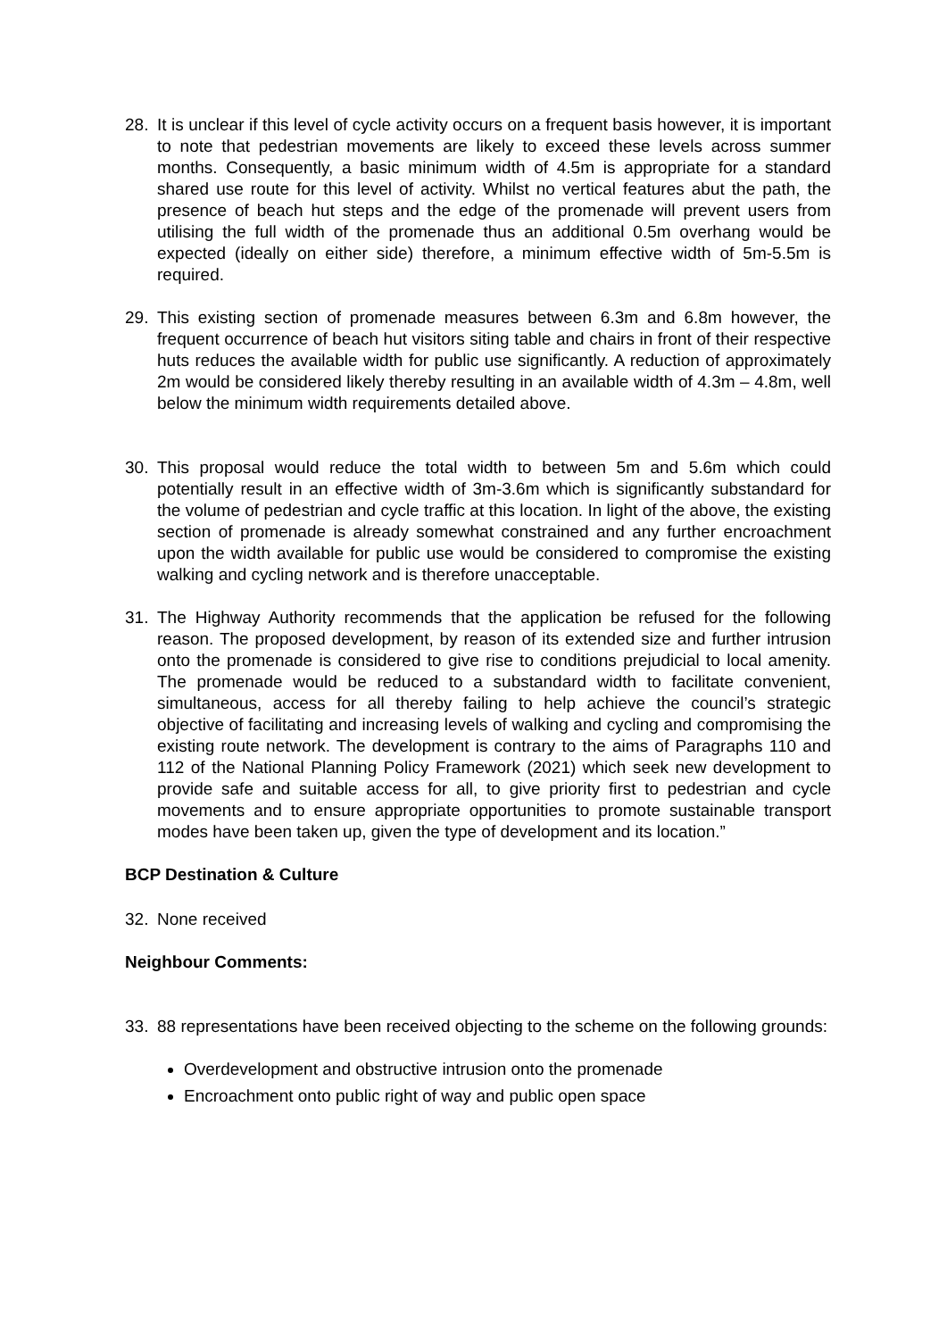28. It is unclear if this level of cycle activity occurs on a frequent basis however, it is important to note that pedestrian movements are likely to exceed these levels across summer months. Consequently, a basic minimum width of 4.5m is appropriate for a standard shared use route for this level of activity. Whilst no vertical features abut the path, the presence of beach hut steps and the edge of the promenade will prevent users from utilising the full width of the promenade thus an additional 0.5m overhang would be expected (ideally on either side) therefore, a minimum effective width of 5m-5.5m is required.
29. This existing section of promenade measures between 6.3m and 6.8m however, the frequent occurrence of beach hut visitors siting table and chairs in front of their respective huts reduces the available width for public use significantly. A reduction of approximately 2m would be considered likely thereby resulting in an available width of 4.3m – 4.8m, well below the minimum width requirements detailed above.
30. This proposal would reduce the total width to between 5m and 5.6m which could potentially result in an effective width of 3m-3.6m which is significantly substandard for the volume of pedestrian and cycle traffic at this location. In light of the above, the existing section of promenade is already somewhat constrained and any further encroachment upon the width available for public use would be considered to compromise the existing walking and cycling network and is therefore unacceptable.
31. The Highway Authority recommends that the application be refused for the following reason. The proposed development, by reason of its extended size and further intrusion onto the promenade is considered to give rise to conditions prejudicial to local amenity. The promenade would be reduced to a substandard width to facilitate convenient, simultaneous, access for all thereby failing to help achieve the council’s strategic objective of facilitating and increasing levels of walking and cycling and compromising the existing route network. The development is contrary to the aims of Paragraphs 110 and 112 of the National Planning Policy Framework (2021) which seek new development to provide safe and suitable access for all, to give priority first to pedestrian and cycle movements and to ensure appropriate opportunities to promote sustainable transport modes have been taken up, given the type of development and its location.”
BCP Destination & Culture
32. None received
Neighbour Comments:
33. 88 representations have been received objecting to the scheme on the following grounds:
Overdevelopment and obstructive intrusion onto the promenade
Encroachment onto public right of way and public open space